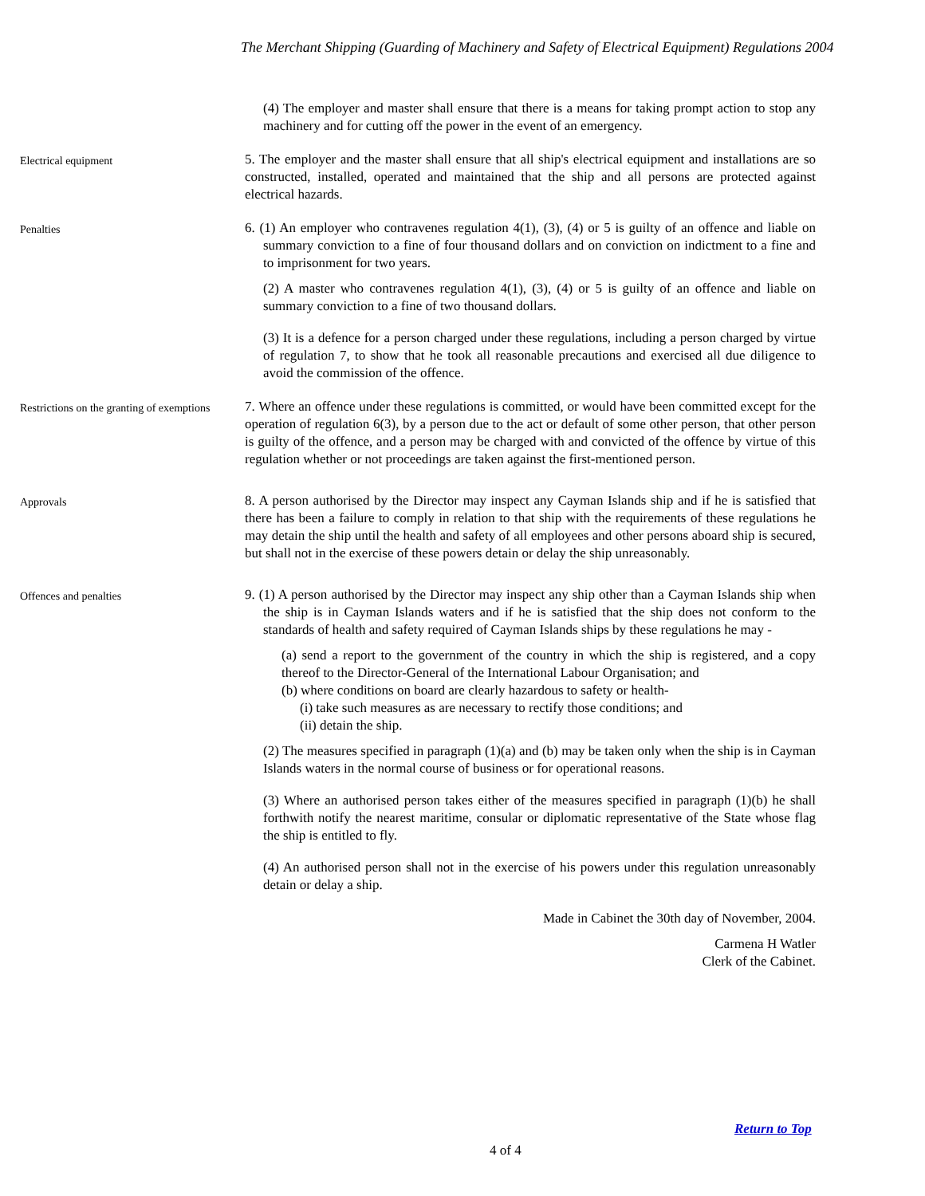The Merchant Shipping (Guarding of Machinery and Safety of Electrical Equipment) Regulations 2004
(4) The employer and master shall ensure that there is a means for taking prompt action to stop any machinery and for cutting off the power in the event of an emergency.
Electrical equipment
5. The employer and the master shall ensure that all ship's electrical equipment and installations are so constructed, installed, operated and maintained that the ship and all persons are protected against electrical hazards.
Penalties
6. (1) An employer who contravenes regulation 4(1), (3), (4) or 5 is guilty of an offence and liable on summary conviction to a fine of four thousand dollars and on conviction on indictment to a fine and to imprisonment for two years.
(2) A master who contravenes regulation 4(1), (3), (4) or 5 is guilty of an offence and liable on summary conviction to a fine of two thousand dollars.
(3) It is a defence for a person charged under these regulations, including a person charged by virtue of regulation 7, to show that he took all reasonable precautions and exercised all due diligence to avoid the commission of the offence.
Restrictions on the granting of exemptions
7. Where an offence under these regulations is committed, or would have been committed except for the operation of regulation 6(3), by a person due to the act or default of some other person, that other person is guilty of the offence, and a person may be charged with and convicted of the offence by virtue of this regulation whether or not proceedings are taken against the first-mentioned person.
Approvals
8. A person authorised by the Director may inspect any Cayman Islands ship and if he is satisfied that there has been a failure to comply in relation to that ship with the requirements of these regulations he may detain the ship until the health and safety of all employees and other persons aboard ship is secured, but shall not in the exercise of these powers detain or delay the ship unreasonably.
Offences and penalties
9. (1) A person authorised by the Director may inspect any ship other than a Cayman Islands ship when the ship is in Cayman Islands waters and if he is satisfied that the ship does not conform to the standards of health and safety required of Cayman Islands ships by these regulations he may -
(a) send a report to the government of the country in which the ship is registered, and a copy thereof to the Director-General of the International Labour Organisation; and
(b) where conditions on board are clearly hazardous to safety or health-
(i) take such measures as are necessary to rectify those conditions; and
(ii) detain the ship.
(2) The measures specified in paragraph (1)(a) and (b) may be taken only when the ship is in Cayman Islands waters in the normal course of business or for operational reasons.
(3) Where an authorised person takes either of the measures specified in paragraph (1)(b) he shall forthwith notify the nearest maritime, consular or diplomatic representative of the State whose flag the ship is entitled to fly.
(4) An authorised person shall not in the exercise of his powers under this regulation unreasonably detain or delay a ship.
Made in Cabinet the 30th day of November, 2004.
Carmena H Watler
Clerk of the Cabinet.
Return to Top
4 of 4